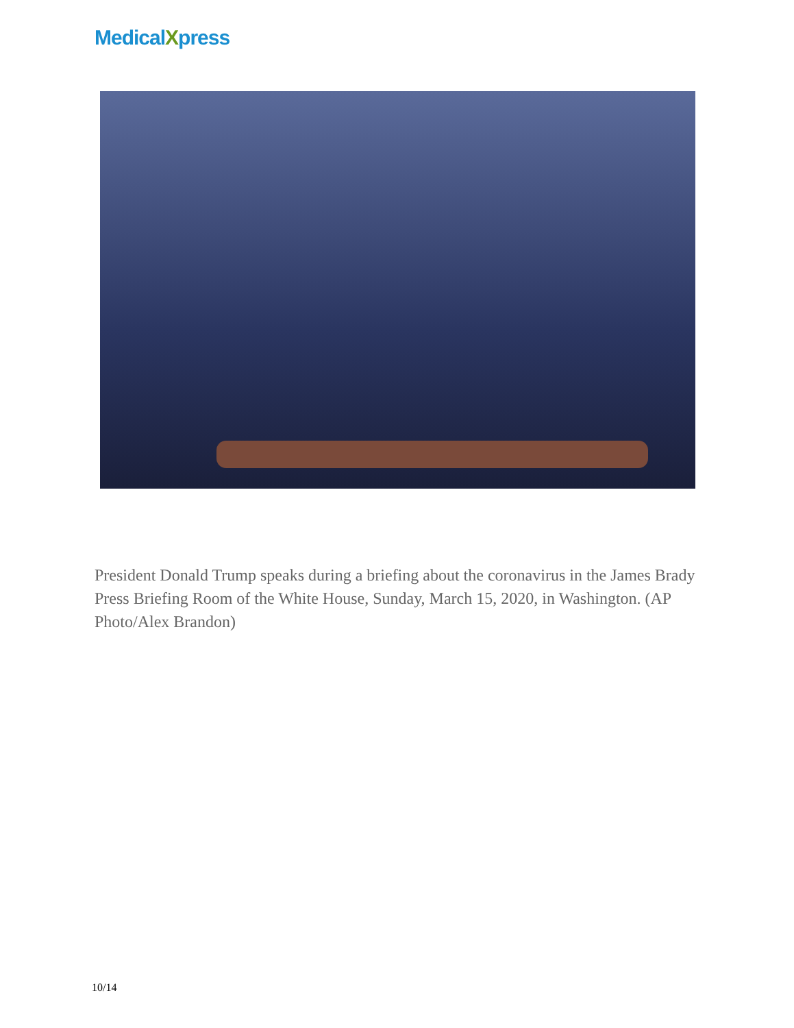MedicalXpress
President Donald Trump speaks during a briefing about the coronavirus in the James Brady Press Briefing Room of the White House, Sunday, March 15, 2020, in Washington. (AP Photo/Alex Brandon)
10/14